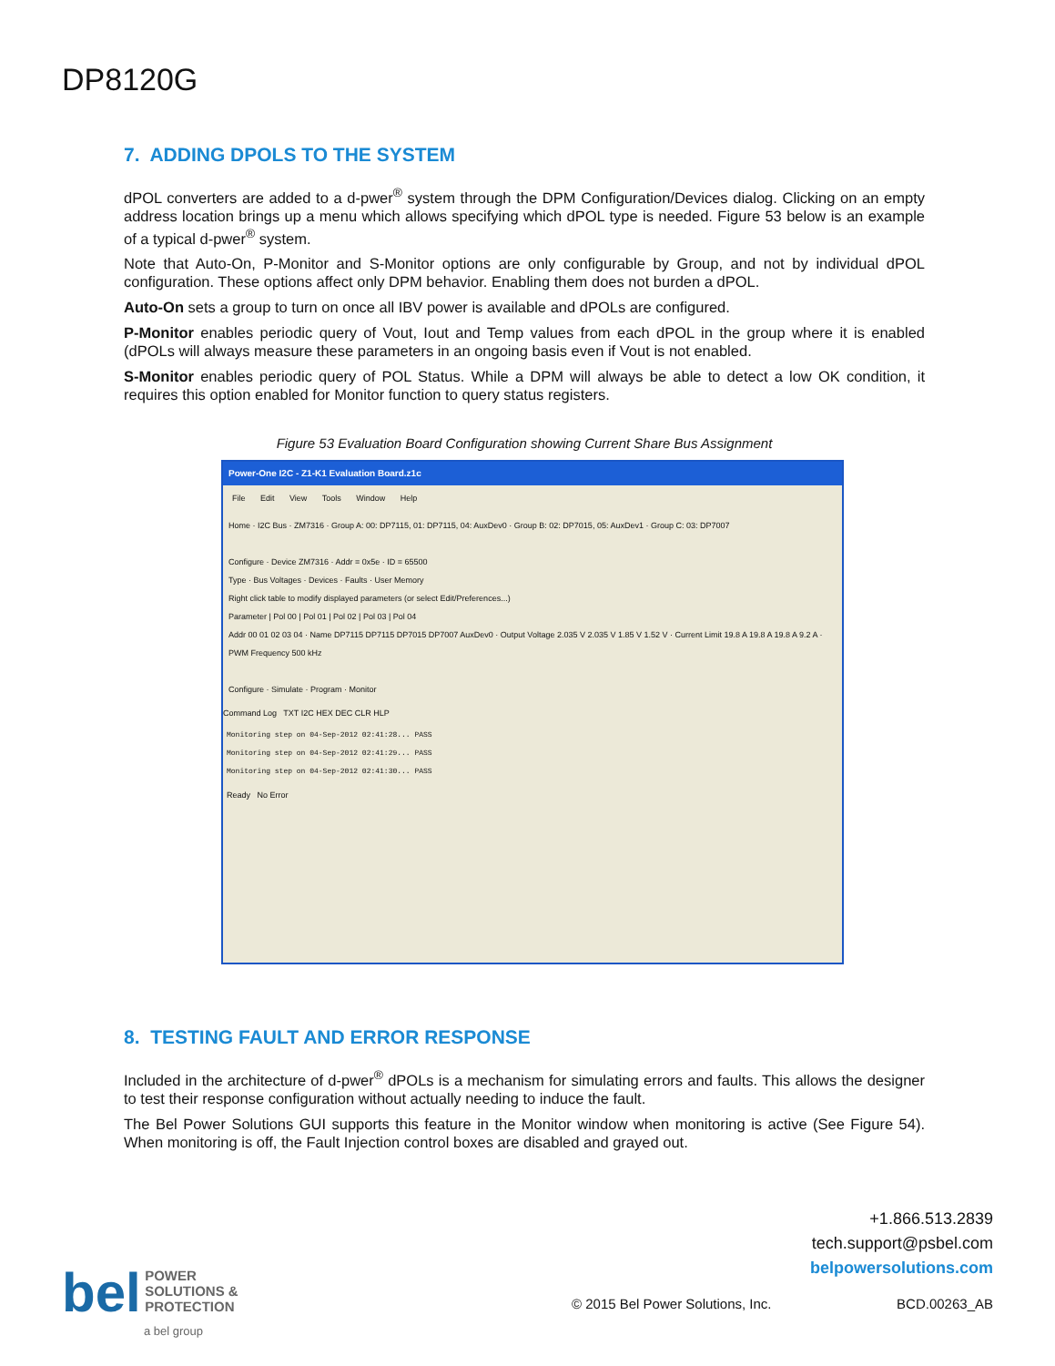DP8120G
7. ADDING DPOLS TO THE SYSTEM
dPOL converters are added to a d-pwer<sup>®</sup> system through the DPM Configuration/Devices dialog. Clicking on an empty address location brings up a menu which allows specifying which dPOL type is needed. Figure 53 below is an example of a typical d-pwer<sup>®</sup> system.
Note that Auto-On, P-Monitor and S-Monitor options are only configurable by Group, and not by individual dPOL configuration. These options affect only DPM behavior. Enabling them does not burden a dPOL.
Auto-On sets a group to turn on once all IBV power is available and dPOLs are configured.
P-Monitor enables periodic query of Vout, Iout and Temp values from each dPOL in the group where it is enabled (dPOLs will always measure these parameters in an ongoing basis even if Vout is not enabled.
S-Monitor enables periodic query of POL Status. While a DPM will always be able to detect a low OK condition, it requires this option enabled for Monitor function to query status registers.
Figure 53 Evaluation Board Configuration showing Current Share Bus Assignment
Power-One I2C - Z1-K1 Evaluation Board.z1c
File Edit View Tools Window Help
Home · I2C Bus · ZM7316 · Group A: 00: DP7115, 01: DP7115, 04: AuxDev0 · Group B: 02: DP7015, 05: AuxDev1 · Group C: 03: DP7007
Configure · Device ZM7316 · Addr = 0x5e · ID = 65500
Type · Bus Voltages · Devices · Faults · User Memory
Right click table to modify displayed parameters (or select Edit/Preferences...)
Parameter | Pol 00 | Pol 01 | Pol 02 | Pol 03 | Pol 04
Addr 00 01 02 03 04 · Name DP7115 DP7115 DP7015 DP7007 AuxDev0 · Output Voltage 2.035 V 2.035 V 1.85 V 1.52 V · Current Limit 19.8 A 19.8 A 19.8 A 9.2 A · PWM Frequency 500 kHz
Configure · Simulate · Program · Monitor
Command Log TXT I2C HEX DEC CLR HLP
Monitoring step on 04-Sep-2012 02:41:28... PASS
Monitoring step on 04-Sep-2012 02:41:29... PASS
Monitoring step on 04-Sep-2012 02:41:30... PASS
Ready No Error
8. TESTING FAULT AND ERROR RESPONSE
Included in the architecture of d-pwer<sup>®</sup> dPOLs is a mechanism for simulating errors and faults. This allows the designer to test their response configuration without actually needing to induce the fault.
The Bel Power Solutions GUI supports this feature in the Monitor window when monitoring is active (See Figure 54). When monitoring is off, the Fault Injection control boxes are disabled and grayed out.
+1.866.513.2839
tech.support@psbel.com
belpowersolutions.com
bel POWER
SOLUTIONS &
PROTECTION
a bel group
© 2015 Bel Power Solutions, Inc.
BCD.00263_AB